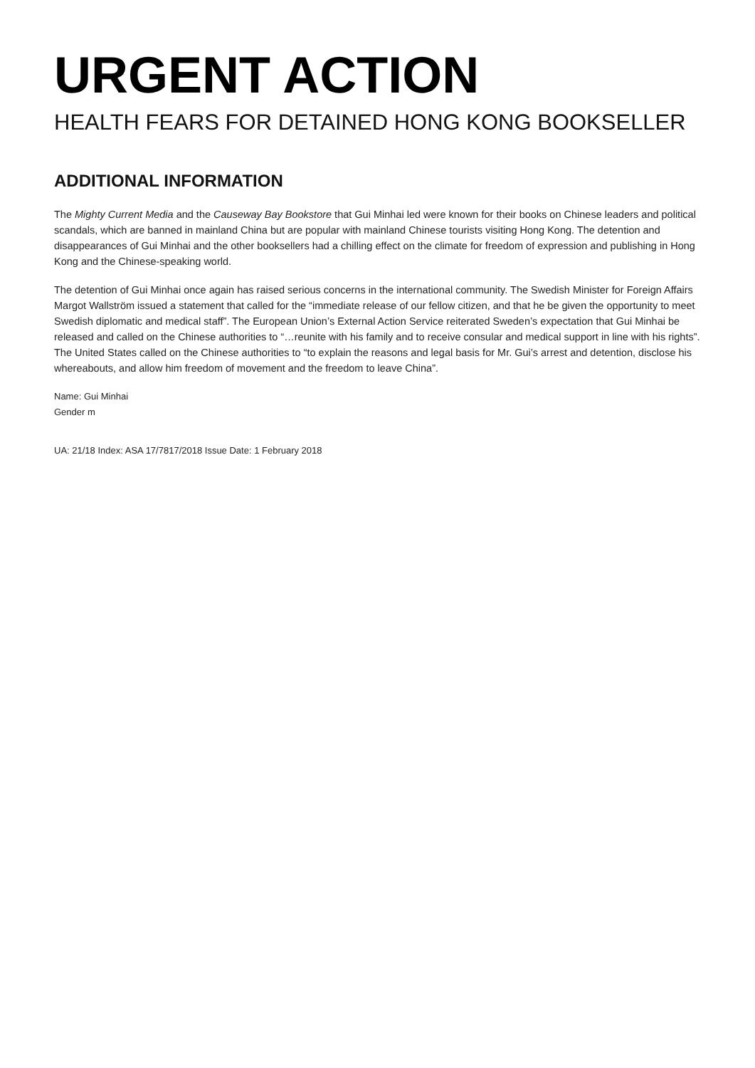URGENT ACTION
HEALTH FEARS FOR DETAINED HONG KONG BOOKSELLER
ADDITIONAL INFORMATION
The Mighty Current Media and the Causeway Bay Bookstore that Gui Minhai led were known for their books on Chinese leaders and political scandals, which are banned in mainland China but are popular with mainland Chinese tourists visiting Hong Kong. The detention and disappearances of Gui Minhai and the other booksellers had a chilling effect on the climate for freedom of expression and publishing in Hong Kong and the Chinese-speaking world.
The detention of Gui Minhai once again has raised serious concerns in the international community. The Swedish Minister for Foreign Affairs Margot Wallström issued a statement that called for the “immediate release of our fellow citizen, and that he be given the opportunity to meet Swedish diplomatic and medical staff”. The European Union’s External Action Service reiterated Sweden’s expectation that Gui Minhai be released and called on the Chinese authorities to “…reunite with his family and to receive consular and medical support in line with his rights”. The United States called on the Chinese authorities to “to explain the reasons and legal basis for Mr. Gui’s arrest and detention, disclose his whereabouts, and allow him freedom of movement and the freedom to leave China”.
Name: Gui Minhai
Gender m
UA: 21/18 Index: ASA 17/7817/2018 Issue Date: 1 February 2018